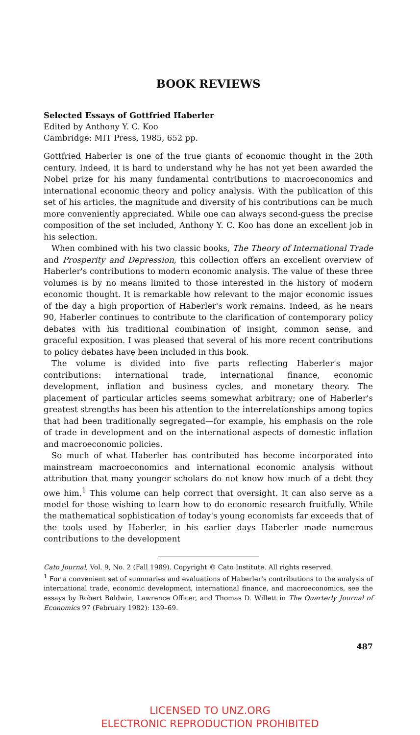BOOK REVIEWS
Selected Essays of Gottfried Haberler
Edited by Anthony Y. C. Koo
Cambridge: MIT Press, 1985, 652 pp.
Gottfried Haberler is one of the true giants of economic thought in the 20th century. Indeed, it is hard to understand why he has not yet been awarded the Nobel prize for his many fundamental contributions to macroeconomics and international economic theory and policy analysis. With the publication of this set of his articles, the magnitude and diversity of his contributions can be much more conveniently appreciated. While one can always second-guess the precise composition of the set included, Anthony Y. C. Koo has done an excellent job in his selection.
When combined with his two classic books, The Theory of International Trade and Prosperity and Depression, this collection offers an excellent overview of Haberler's contributions to modern economic analysis. The value of these three volumes is by no means limited to those interested in the history of modern economic thought. It is remarkable how relevant to the major economic issues of the day a high proportion of Haberler's work remains. Indeed, as he nears 90, Haberler continues to contribute to the clarification of contemporary policy debates with his traditional combination of insight, common sense, and graceful exposition. I was pleased that several of his more recent contributions to policy debates have been included in this book.
The volume is divided into five parts reflecting Haberler's major contributions: international trade, international finance, economic development, inflation and business cycles, and monetary theory. The placement of particular articles seems somewhat arbitrary; one of Haberler's greatest strengths has been his attention to the interrelationships among topics that had been traditionally segregated—for example, his emphasis on the role of trade in development and on the international aspects of domestic inflation and macroeconomic policies.
So much of what Haberler has contributed has become incorporated into mainstream macroeconomics and international economic analysis without attribution that many younger scholars do not know how much of a debt they owe him.<sup>1</sup> This volume can help correct that oversight. It can also serve as a model for those wishing to learn how to do economic research fruitfully. While the mathematical sophistication of today's young economists far exceeds that of the tools used by Haberler, in his earlier days Haberler made numerous contributions to the development
Cato Journal, Vol. 9, No. 2 (Fall 1989). Copyright © Cato Institute. All rights reserved.
<sup>1</sup> For a convenient set of summaries and evaluations of Haberler's contributions to the analysis of international trade, economic development, international finance, and macroeconomics, see the essays by Robert Baldwin, Lawrence Officer, and Thomas D. Willett in The Quarterly Journal of Economics 97 (February 1982): 139–69.
487
LICENSED TO UNZ.ORG
ELECTRONIC REPRODUCTION PROHIBITED